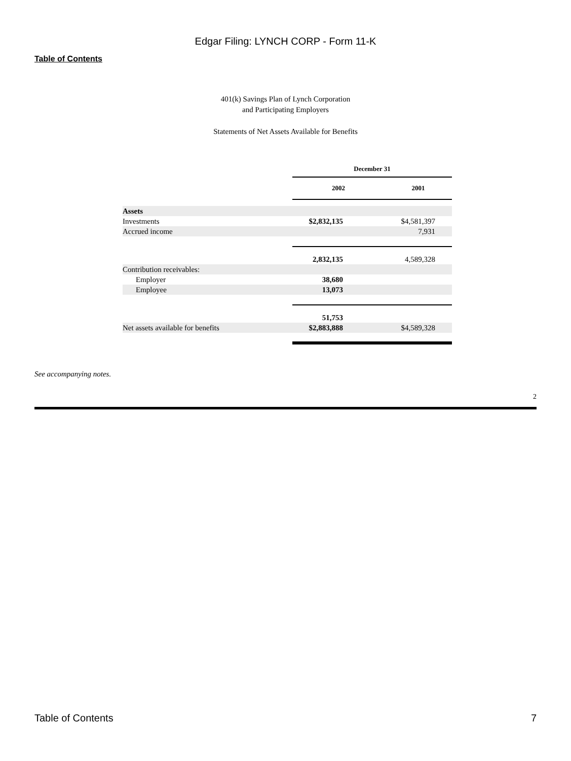Edgar Filing: LYNCH CORP - Form 11-K
Table of Contents
401(k) Savings Plan of Lynch Corporation
and Participating Employers
Statements of Net Assets Available for Benefits
| | December 31 | | | |
| | 2002 | | 2001 | |
| Assets | | | | |
| Investments | $2,832,135 | | $4,581,397 | |
| Accrued income | | | 7,931 | |
| | 2,832,135 | | 4,589,328 | |
| Contribution receivables: | | | | |
| Employer | 38,680 | | | |
| Employee | 13,073 | | | |
| | 51,753 | | | |
| Net assets available for benefits | $2,883,888 | | $4,589,328 | |
See accompanying notes.
2
Table of Contents 7